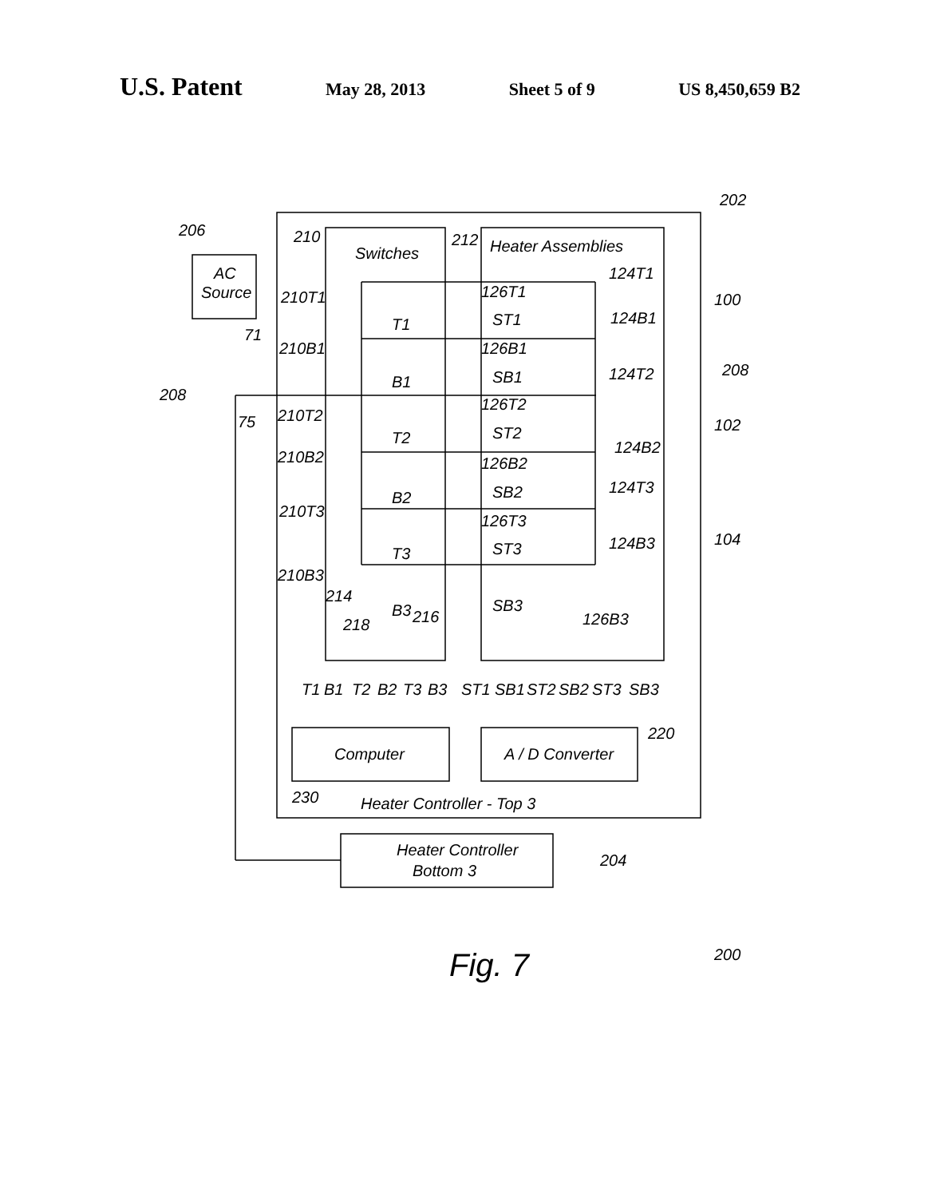U.S. Patent May 28, 2013 Sheet 5 of 9 US 8,450,659 B2
202
206
210
212
Switches
Heater Assemblies
AC
Source
210T1
210B1
210T2
210B2
210T3
210B3
T1
B1
T2
B2
T3
B3
214
218
216
71
208
75
124T1
126T1
ST1
124B1
126B1
SB1
124T2
208
126T2
ST2
124B2
126B2
SB2
124T3
126T3
ST3
124B3
SB3
126B3
100
102
104
T1
B1
T2
B2
T3
B3
ST1
SB1
ST2
SB2
ST3
SB3
Computer
A / D Converter
220
230
Heater Controller - Top 3
Heater Controller
Bottom 3
204
200
Fig. 7